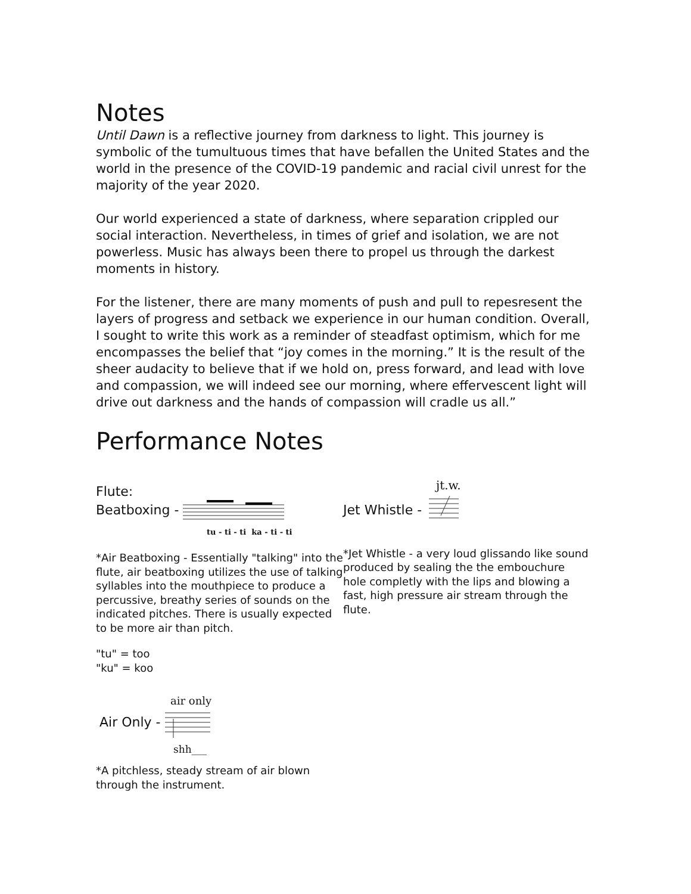Notes
Until Dawn is a reflective journey from darkness to light. This journey is symbolic of the tumultuous times that have befallen the United States and the world in the presence of the COVID-19 pandemic and racial civil unrest for the majority of the year 2020.
Our world experienced a state of darkness, where separation crippled our social interaction. Nevertheless, in times of grief and isolation, we are not powerless. Music has always been there to propel us through the darkest moments in history.
For the listener, there are many moments of push and pull to repesresent the layers of progress and setback we experience in our human condition. Overall, I sought to write this work as a reminder of steadfast optimism, which for me encompasses the belief that “joy comes in the morning.” It is the result of the sheer audacity to believe that if we hold on, press forward, and lead with love and compassion, we will indeed see our morning, where effervescent light will drive out darkness and the hands of compassion will cradle us all.”
Performance Notes
Flute:
Beatboxing -
tu - ti - ti ka - ti - ti
*Air Beatboxing - Essentially "talking" into the flute, air beatboxing utilizes the use of talking syllables into the mouthpiece to produce a percussive, breathy series of sounds on the indicated pitches. There is usually expected to be more air than pitch.
"tu" = too
"ku" = koo
air only
Air Only -
shh___
*A pitchless, steady stream of air blown through the instrument.
jt.w.
Jet Whistle -
*Jet Whistle - a very loud glissando like sound produced by sealing the the embouchure hole completly with the lips and blowing a fast, high pressure air stream through the flute.